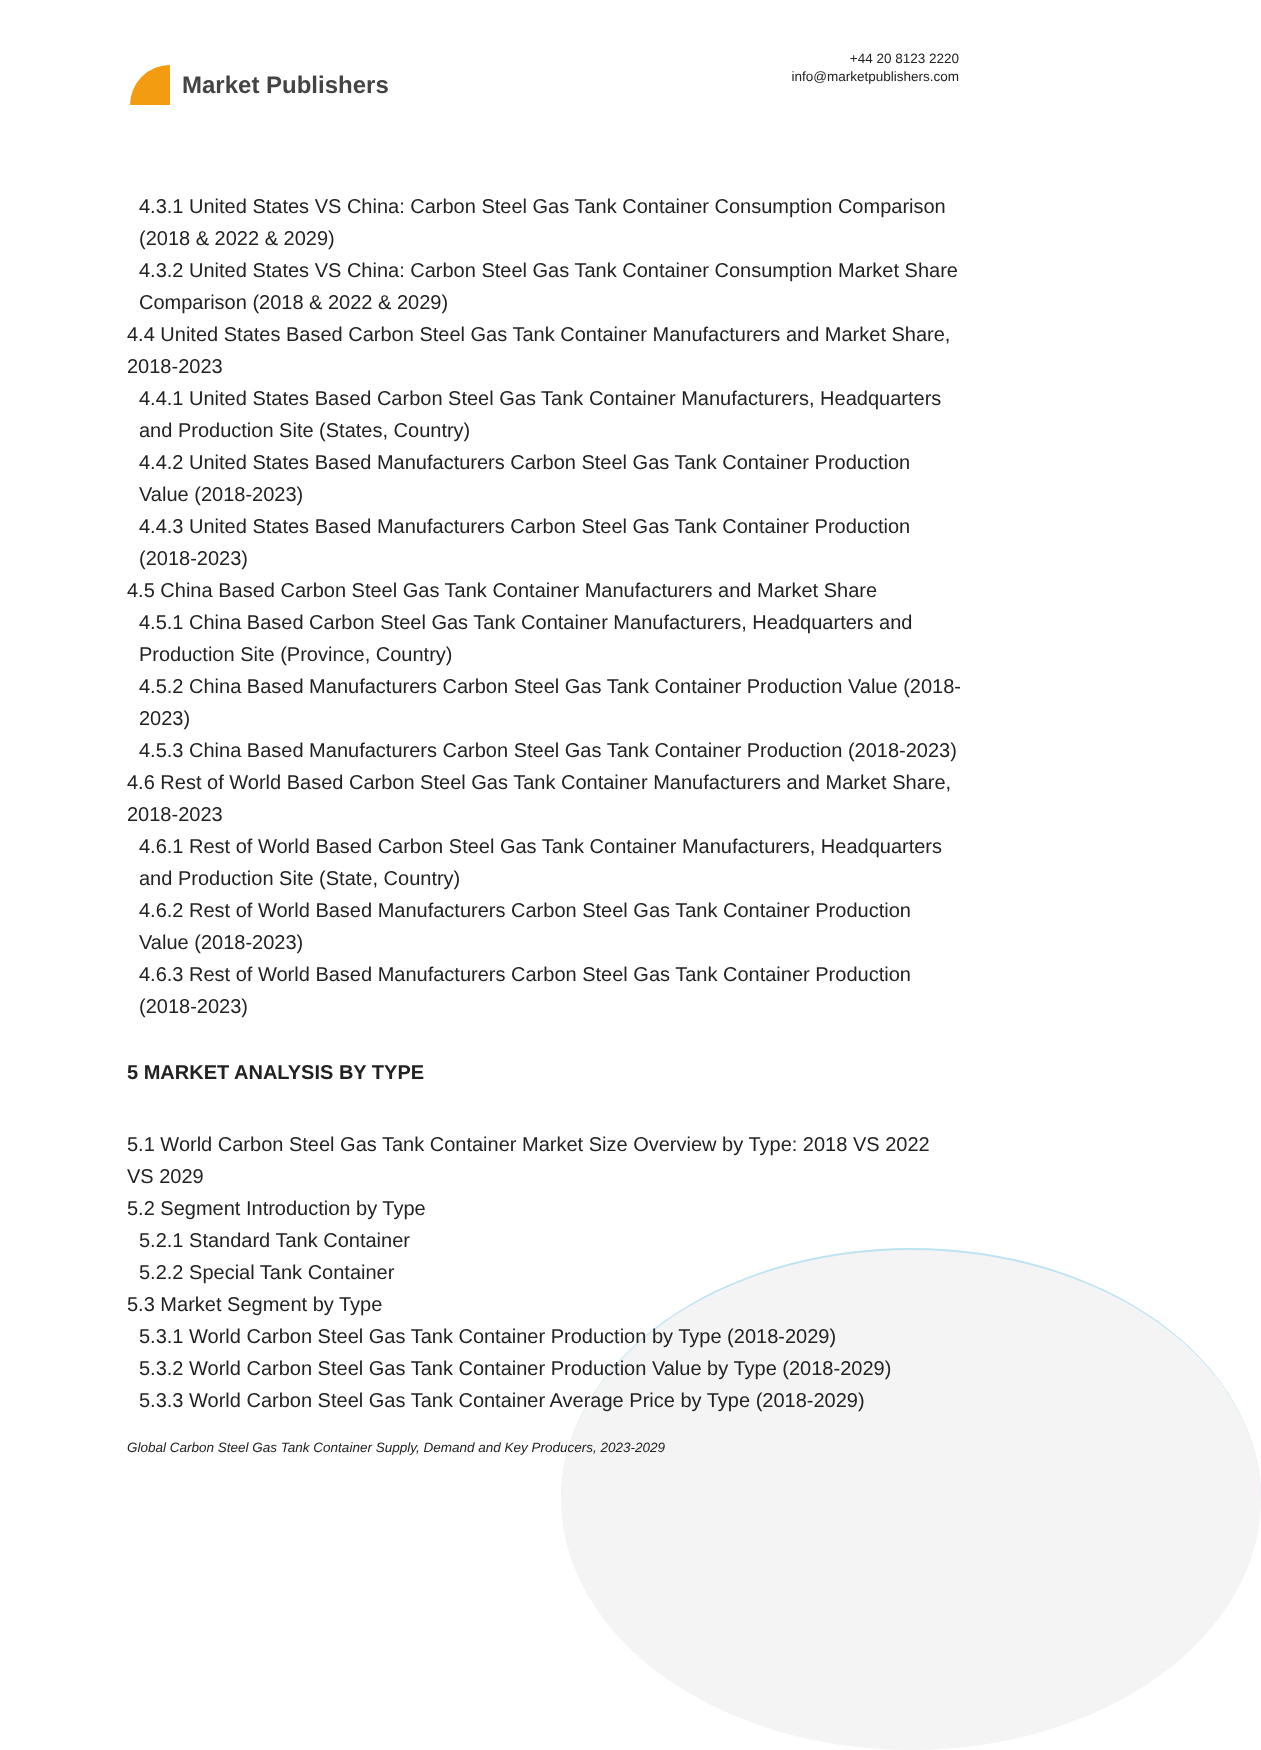Market Publishers
+44 20 8123 2220
info@marketpublishers.com
4.3.1 United States VS China: Carbon Steel Gas Tank Container Consumption Comparison (2018 & 2022 & 2029)
4.3.2 United States VS China: Carbon Steel Gas Tank Container Consumption Market Share Comparison (2018 & 2022 & 2029)
4.4 United States Based Carbon Steel Gas Tank Container Manufacturers and Market Share, 2018-2023
4.4.1 United States Based Carbon Steel Gas Tank Container Manufacturers, Headquarters and Production Site (States, Country)
4.4.2 United States Based Manufacturers Carbon Steel Gas Tank Container Production Value (2018-2023)
4.4.3 United States Based Manufacturers Carbon Steel Gas Tank Container Production (2018-2023)
4.5 China Based Carbon Steel Gas Tank Container Manufacturers and Market Share
4.5.1 China Based Carbon Steel Gas Tank Container Manufacturers, Headquarters and Production Site (Province, Country)
4.5.2 China Based Manufacturers Carbon Steel Gas Tank Container Production Value (2018-2023)
4.5.3 China Based Manufacturers Carbon Steel Gas Tank Container Production (2018-2023)
4.6 Rest of World Based Carbon Steel Gas Tank Container Manufacturers and Market Share, 2018-2023
4.6.1 Rest of World Based Carbon Steel Gas Tank Container Manufacturers, Headquarters and Production Site (State, Country)
4.6.2 Rest of World Based Manufacturers Carbon Steel Gas Tank Container Production Value (2018-2023)
4.6.3 Rest of World Based Manufacturers Carbon Steel Gas Tank Container Production (2018-2023)
5 MARKET ANALYSIS BY TYPE
5.1 World Carbon Steel Gas Tank Container Market Size Overview by Type: 2018 VS 2022 VS 2029
5.2 Segment Introduction by Type
5.2.1 Standard Tank Container
5.2.2 Special Tank Container
5.3 Market Segment by Type
5.3.1 World Carbon Steel Gas Tank Container Production by Type (2018-2029)
5.3.2 World Carbon Steel Gas Tank Container Production Value by Type (2018-2029)
5.3.3 World Carbon Steel Gas Tank Container Average Price by Type (2018-2029)
Global Carbon Steel Gas Tank Container Supply, Demand and Key Producers, 2023-2029